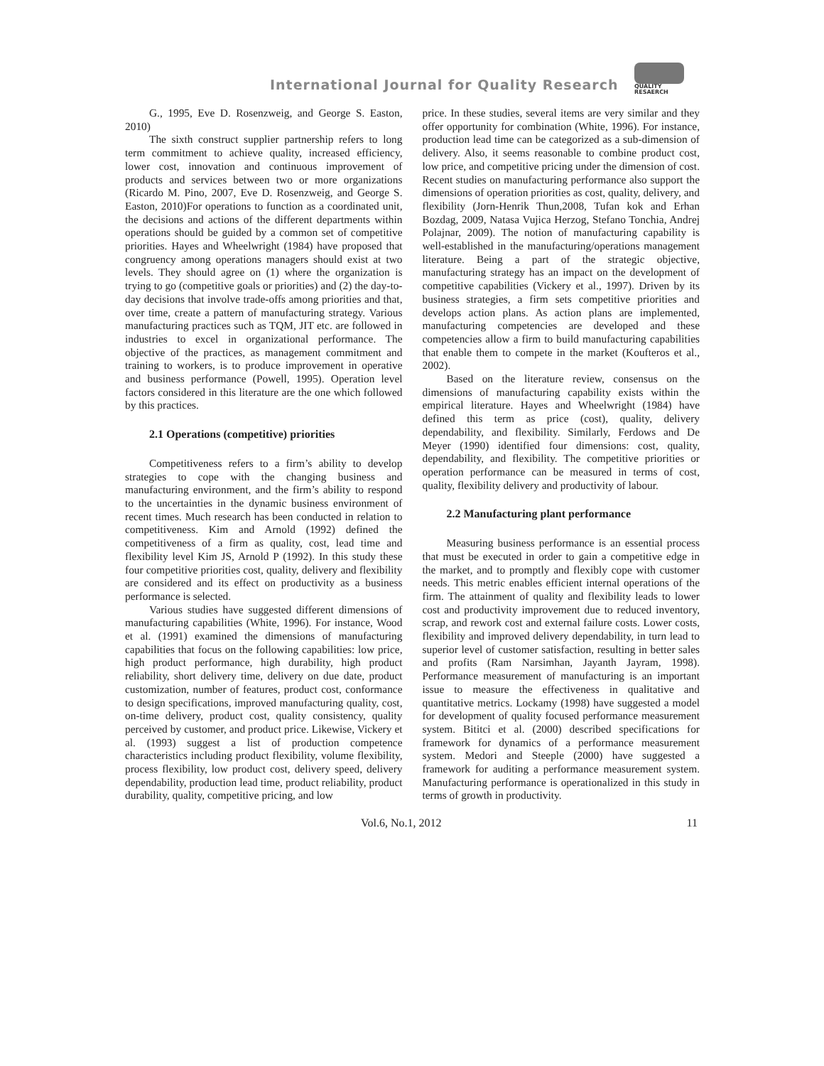International Journal for Quality Research
QUALITY
RESAERCH
G., 1995, Eve D. Rosenzweig, and George S. Easton, 2010)
The sixth construct supplier partnership refers to long term commitment to achieve quality, increased efficiency, lower cost, innovation and continuous improvement of products and services between two or more organizations (Ricardo M. Pino, 2007, Eve D. Rosenzweig, and George S. Easton, 2010)For operations to function as a coordinated unit, the decisions and actions of the different departments within operations should be guided by a common set of competitive priorities. Hayes and Wheelwright (1984) have proposed that congruency among operations managers should exist at two levels. They should agree on (1) where the organization is trying to go (competitive goals or priorities) and (2) the day-to-day decisions that involve trade-offs among priorities and that, over time, create a pattern of manufacturing strategy. Various manufacturing practices such as TQM, JIT etc. are followed in industries to excel in organizational performance. The objective of the practices, as management commitment and training to workers, is to produce improvement in operative and business performance (Powell, 1995). Operation level factors considered in this literature are the one which followed by this practices.
2.1 Operations (competitive) priorities
Competitiveness refers to a firm’s ability to develop strategies to cope with the changing business and manufacturing environment, and the firm’s ability to respond to the uncertainties in the dynamic business environment of recent times. Much research has been conducted in relation to competitiveness. Kim and Arnold (1992) defined the competitiveness of a firm as quality, cost, lead time and flexibility level Kim JS, Arnold P (1992). In this study these four competitive priorities cost, quality, delivery and flexibility are considered and its effect on productivity as a business performance is selected.
Various studies have suggested different dimensions of manufacturing capabilities (White, 1996). For instance, Wood et al. (1991) examined the dimensions of manufacturing capabilities that focus on the following capabilities: low price, high product performance, high durability, high product reliability, short delivery time, delivery on due date, product customization, number of features, product cost, conformance to design specifications, improved manufacturing quality, cost, on-time delivery, product cost, quality consistency, quality perceived by customer, and product price. Likewise, Vickery et al. (1993) suggest a list of production competence characteristics including product flexibility, volume flexibility, process flexibility, low product cost, delivery speed, delivery dependability, production lead time, product reliability, product durability, quality, competitive pricing, and low
price. In these studies, several items are very similar and they offer opportunity for combination (White, 1996). For instance, production lead time can be categorized as a sub-dimension of delivery. Also, it seems reasonable to combine product cost, low price, and competitive pricing under the dimension of cost. Recent studies on manufacturing performance also support the dimensions of operation priorities as cost, quality, delivery, and flexibility (Jorn-Henrik Thun,2008, Tufan kok and Erhan Bozdag, 2009, Natasa Vujica Herzog, Stefano Tonchia, Andrej Polajnar, 2009). The notion of manufacturing capability is well-established in the manufacturing/operations management literature. Being a part of the strategic objective, manufacturing strategy has an impact on the development of competitive capabilities (Vickery et al., 1997). Driven by its business strategies, a firm sets competitive priorities and develops action plans. As action plans are implemented, manufacturing competencies are developed and these competencies allow a firm to build manufacturing capabilities that enable them to compete in the market (Koufteros et al., 2002).
Based on the literature review, consensus on the dimensions of manufacturing capability exists within the empirical literature. Hayes and Wheelwright (1984) have defined this term as price (cost), quality, delivery dependability, and flexibility. Similarly, Ferdows and De Meyer (1990) identified four dimensions: cost, quality, dependability, and flexibility. The competitive priorities or operation performance can be measured in terms of cost, quality, flexibility delivery and productivity of labour.
2.2 Manufacturing plant performance
Measuring business performance is an essential process that must be executed in order to gain a competitive edge in the market, and to promptly and flexibly cope with customer needs. This metric enables efficient internal operations of the firm. The attainment of quality and flexibility leads to lower cost and productivity improvement due to reduced inventory, scrap, and rework cost and external failure costs. Lower costs, flexibility and improved delivery dependability, in turn lead to superior level of customer satisfaction, resulting in better sales and profits (Ram Narsimhan, Jayanth Jayram, 1998). Performance measurement of manufacturing is an important issue to measure the effectiveness in qualitative and quantitative metrics. Lockamy (1998) have suggested a model for development of quality focused performance measurement system. Bititci et al. (2000) described specifications for framework for dynamics of a performance measurement system. Medori and Steeple (2000) have suggested a framework for auditing a performance measurement system. Manufacturing performance is operationalized in this study in terms of growth in productivity.
Vol.6, No.1, 2012 11